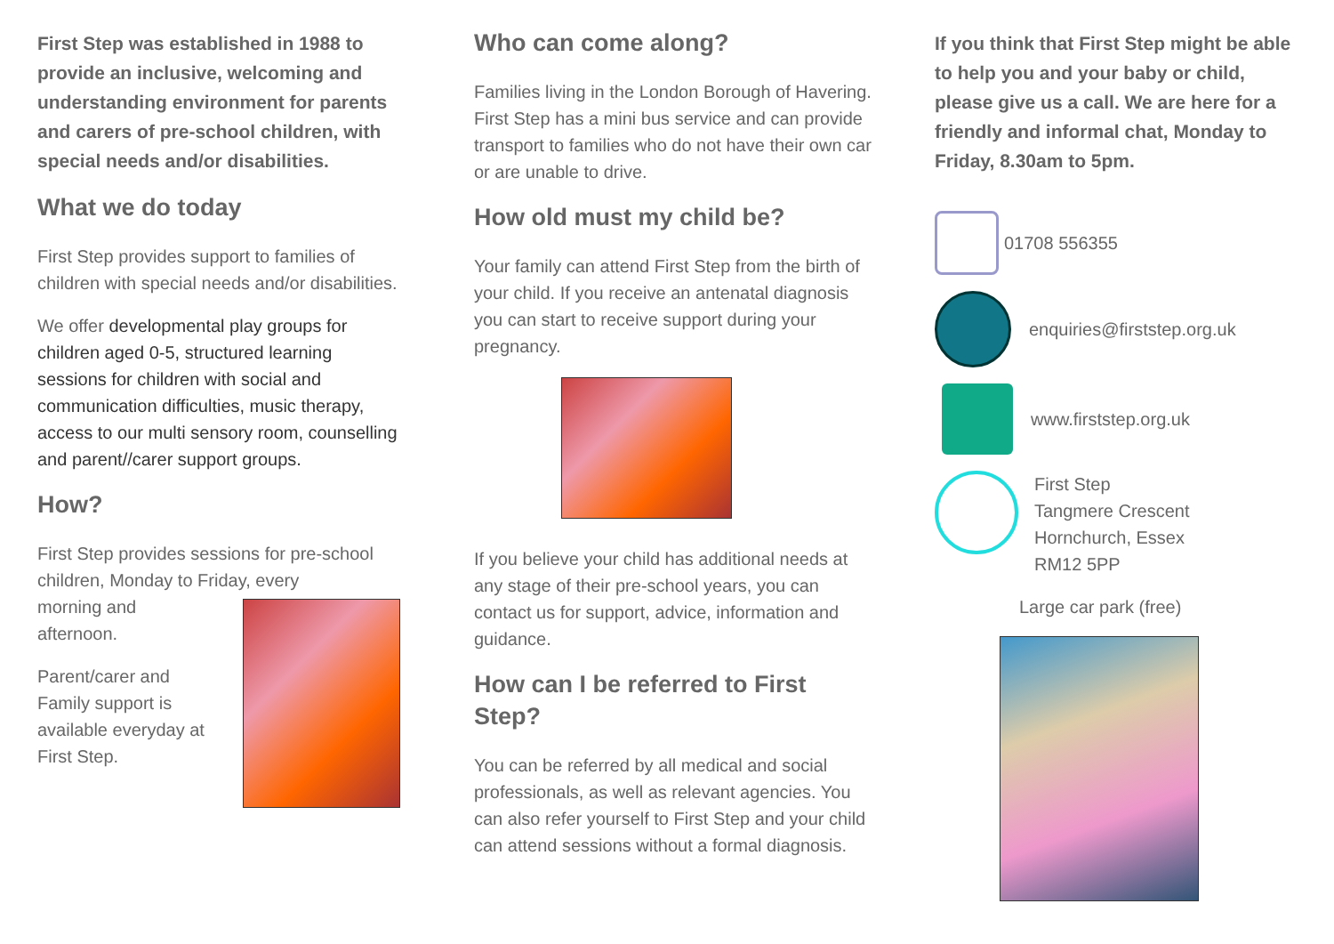First Step was established in 1988 to provide an inclusive, welcoming and understanding environment for parents and carers of pre-school children, with special needs and/or disabilities.
What we do today
First Step provides support to families of children with special needs and/or disabilities.
We offer developmental play groups for children aged 0-5, structured learning sessions for children with social and communication difficulties, music therapy, access to our multi sensory room, counselling and parent//carer support groups.
How?
First Step provides sessions for pre-school children, Monday to Friday, every
morning and afternoon.
Parent/carer and Family support is available everyday at First Step.
Who can come along?
Families living in the London Borough of Havering. First Step has a mini bus service and can provide transport to families who do not have their own car or are unable to drive.
How old must my child be?
Your family can attend First Step from the birth of your child. If you receive an antenatal diagnosis you can start to receive support during your pregnancy.
If you believe your child has additional needs at any stage of their pre-school years, you can contact us for support, advice, information and guidance.
How can I be referred to First Step?
You can be referred by all medical and social professionals, as well as relevant agencies. You can also refer yourself to First Step and your child can attend sessions without a formal diagnosis.
If you think that First Step might be able to help you and your baby or child, please give us a call. We are here for a friendly and informal chat, Monday to Friday, 8.30am to 5pm.
01708 556355
enquiries@firststep.org.uk
www.firststep.org.uk
First Step
Tangmere Crescent
Hornchurch, Essex
RM12 5PP
Large car park (free)